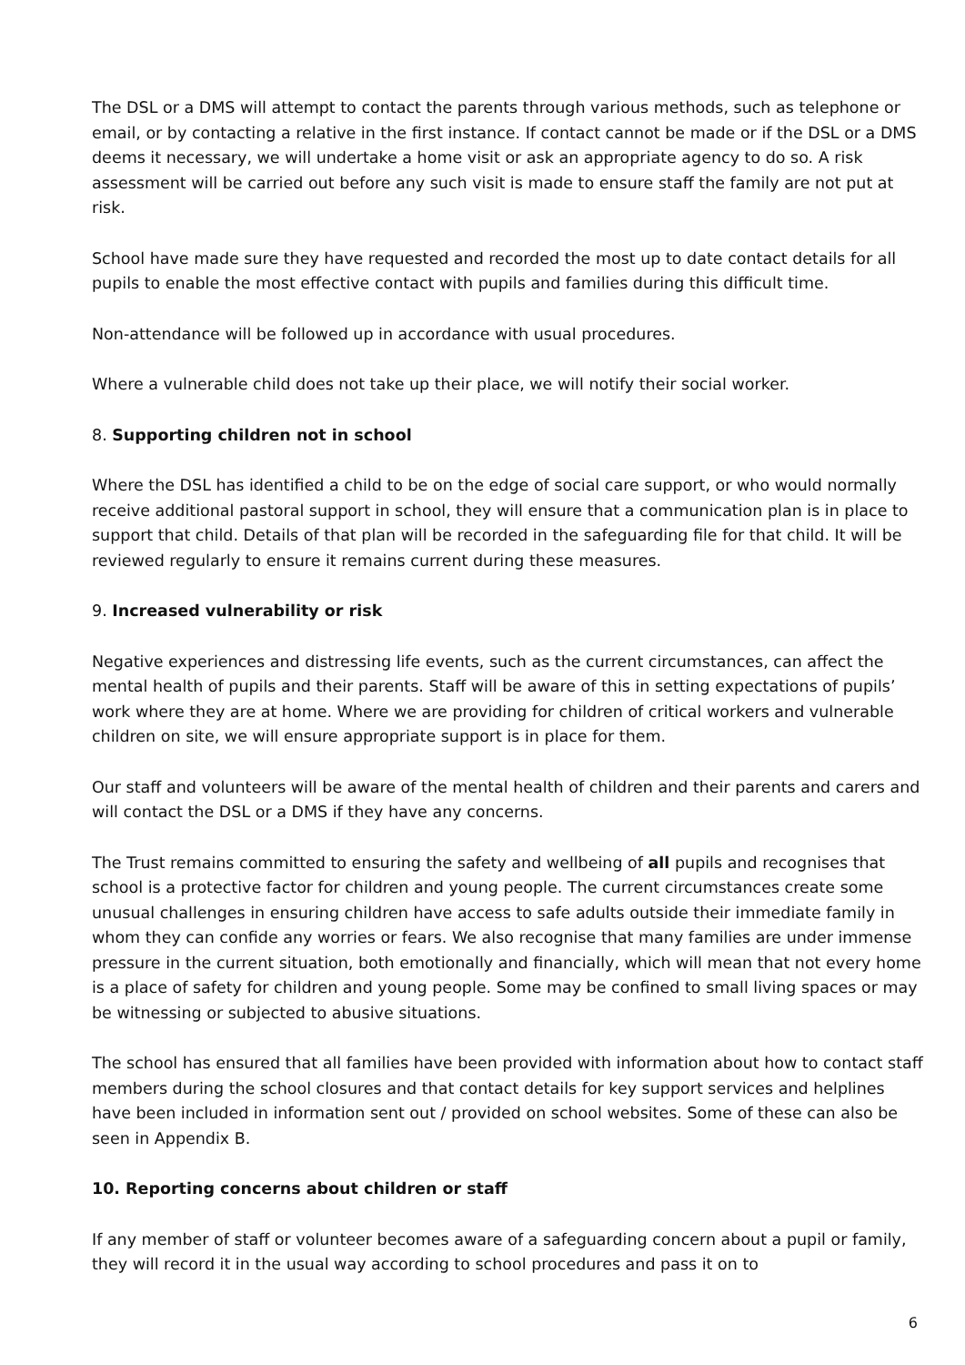The DSL or a DMS will attempt to contact the parents through various methods, such as telephone or email, or by contacting a relative in the first instance. If contact cannot be made or if the DSL or a DMS deems it necessary, we will undertake a home visit or ask an appropriate agency to do so. A risk assessment will be carried out before any such visit is made to ensure staff the family are not put at risk.
School have made sure they have requested and recorded the most up to date contact details for all pupils to enable the most effective contact with pupils and families during this difficult time.
Non-attendance will be followed up in accordance with usual procedures.
Where a vulnerable child does not take up their place, we will notify their social worker.
8. Supporting children not in school
Where the DSL has identified a child to be on the edge of social care support, or who would normally receive additional pastoral support in school, they will ensure that a communication plan is in place to support that child. Details of that plan will be recorded in the safeguarding file for that child. It will be reviewed regularly to ensure it remains current during these measures.
9. Increased vulnerability or risk
Negative experiences and distressing life events, such as the current circumstances, can affect the mental health of pupils and their parents. Staff will be aware of this in setting expectations of pupils’ work where they are at home. Where we are providing for children of critical workers and vulnerable children on site, we will ensure appropriate support is in place for them.
Our staff and volunteers will be aware of the mental health of children and their parents and carers and will contact the DSL or a DMS if they have any concerns.
The Trust remains committed to ensuring the safety and wellbeing of all pupils and recognises that school is a protective factor for children and young people. The current circumstances create some unusual challenges in ensuring children have access to safe adults outside their immediate family in whom they can confide any worries or fears. We also recognise that many families are under immense pressure in the current situation, both emotionally and financially, which will mean that not every home is a place of safety for children and young people. Some may be confined to small living spaces or may be witnessing or subjected to abusive situations.
The school has ensured that all families have been provided with information about how to contact staff members during the school closures and that contact details for key support services and helplines have been included in information sent out / provided on school websites. Some of these can also be seen in Appendix B.
10. Reporting concerns about children or staff
If any member of staff or volunteer becomes aware of a safeguarding concern about a pupil or family, they will record it in the usual way according to school procedures and pass it on to
6